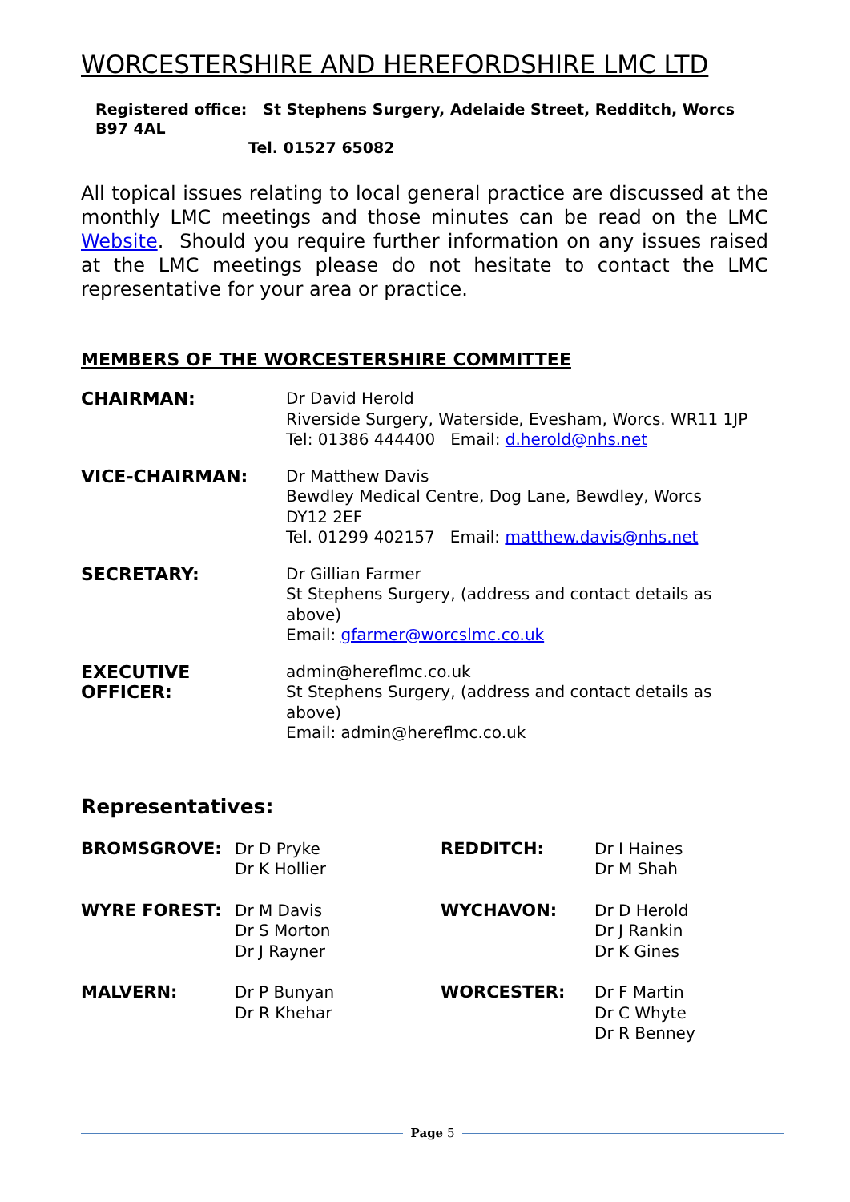WORCESTERSHIRE AND HEREFORDSHIRE LMC LTD
Registered office: St Stephens Surgery, Adelaide Street, Redditch, Worcs B97 4AL
Tel. 01527 65082
All topical issues relating to local general practice are discussed at the monthly LMC meetings and those minutes can be read on the LMC Website. Should you require further information on any issues raised at the LMC meetings please do not hesitate to contact the LMC representative for your area or practice.
MEMBERS OF THE WORCESTERSHIRE COMMITTEE
| CHAIRMAN: | Dr David Herold Riverside Surgery, Waterside, Evesham, Worcs. WR11 1JP Tel: 01386 444400 Email: d.herold@nhs.net |
| VICE-CHAIRMAN: | Dr Matthew Davis Bewdley Medical Centre, Dog Lane, Bewdley, Worcs DY12 2EF Tel. 01299 402157 Email: matthew.davis@nhs.net |
| SECRETARY: | Dr Gillian Farmer St Stephens Surgery, (address and contact details as above) Email: gfarmer@worcslmc.co.uk |
| EXECUTIVE OFFICER: | admin@hereflmc.co.uk St Stephens Surgery, (address and contact details as above) Email: admin@hereflmc.co.uk |
Representatives:
| BROMSGROVE: | Dr D Pryke Dr K Hollier | REDDITCH: | Dr I Haines Dr M Shah |
| WYRE FOREST: | Dr M Davis Dr S Morton Dr J Rayner | WYCHAVON: | Dr D Herold Dr J Rankin Dr K Gines |
| MALVERN: | Dr P Bunyan Dr R Khehar | WORCESTER: | Dr F Martin Dr C Whyte Dr R Benney |
Page 5